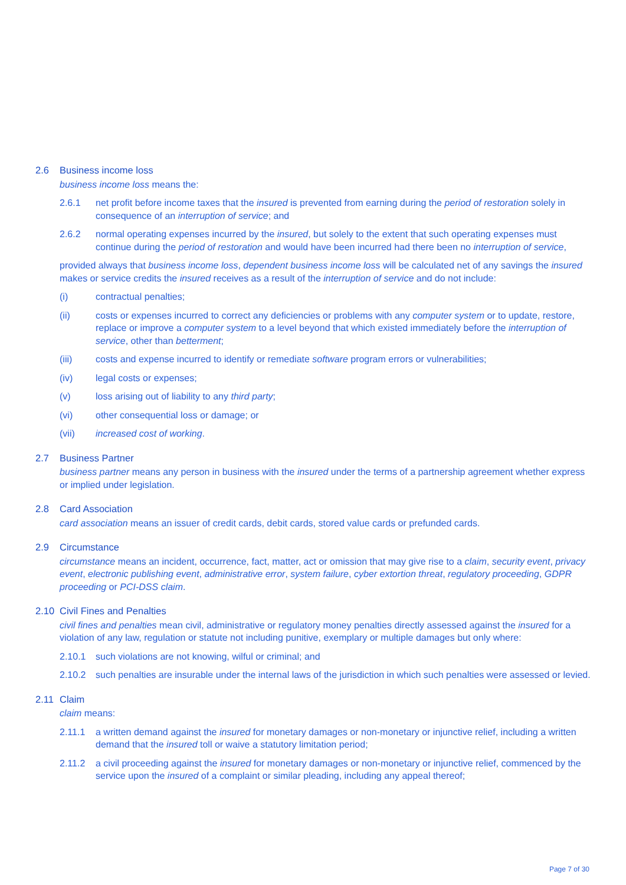2.6 Business income loss
business income loss means the:
2.6.1 net profit before income taxes that the insured is prevented from earning during the period of restoration solely in consequence of an interruption of service; and
2.6.2 normal operating expenses incurred by the insured, but solely to the extent that such operating expenses must continue during the period of restoration and would have been incurred had there been no interruption of service,
provided always that business income loss, dependent business income loss will be calculated net of any savings the insured makes or service credits the insured receives as a result of the interruption of service and do not include:
(i) contractual penalties;
(ii) costs or expenses incurred to correct any deficiencies or problems with any computer system or to update, restore, replace or improve a computer system to a level beyond that which existed immediately before the interruption of service, other than betterment;
(iii) costs and expense incurred to identify or remediate software program errors or vulnerabilities;
(iv) legal costs or expenses;
(v) loss arising out of liability to any third party;
(vi) other consequential loss or damage; or
(vii) increased cost of working.
2.7 Business Partner
business partner means any person in business with the insured under the terms of a partnership agreement whether express or implied under legislation.
2.8 Card Association
card association means an issuer of credit cards, debit cards, stored value cards or prefunded cards.
2.9 Circumstance
circumstance means an incident, occurrence, fact, matter, act or omission that may give rise to a claim, security event, privacy event, electronic publishing event, administrative error, system failure, cyber extortion threat, regulatory proceeding, GDPR proceeding or PCI-DSS claim.
2.10 Civil Fines and Penalties
civil fines and penalties mean civil, administrative or regulatory money penalties directly assessed against the insured for a violation of any law, regulation or statute not including punitive, exemplary or multiple damages but only where:
2.10.1 such violations are not knowing, wilful or criminal; and
2.10.2 such penalties are insurable under the internal laws of the jurisdiction in which such penalties were assessed or levied.
2.11 Claim
claim means:
2.11.1 a written demand against the insured for monetary damages or non-monetary or injunctive relief, including a written demand that the insured toll or waive a statutory limitation period;
2.11.2 a civil proceeding against the insured for monetary damages or non-monetary or injunctive relief, commenced by the service upon the insured of a complaint or similar pleading, including any appeal thereof;
Page 7 of 30